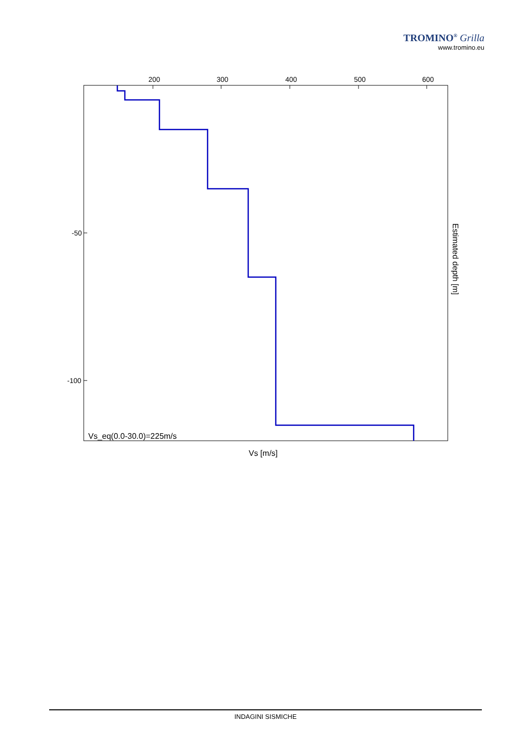TROMINO<sup>®</sup> Grilla
www.tromino.eu
200
300
400
500
600
-50
-100
Vs_eq(0.0-30.0)=225m/s
Vs [m/s]
Estimated depth [m]
INDAGINI SISMICHE